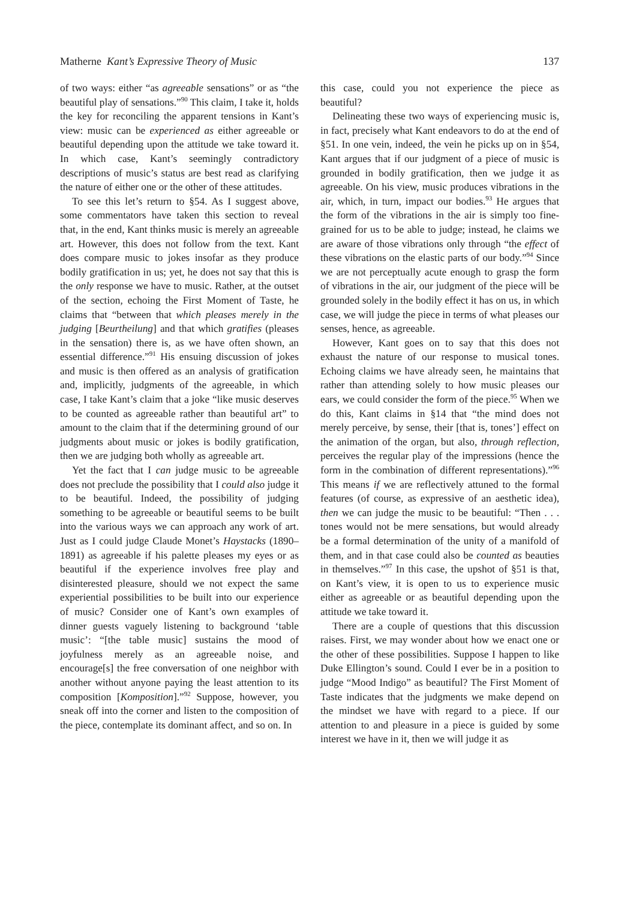Matherne Kant’s Expressive Theory of Music 137
of two ways: either “as agreeable sensations” or as “the beautiful play of sensations.”<sup>90</sup> This claim, I take it, holds the key for reconciling the apparent tensions in Kant’s view: music can be experienced as either agreeable or beautiful depending upon the attitude we take toward it. In which case, Kant’s seemingly contradictory descriptions of music’s status are best read as clarifying the nature of either one or the other of these attitudes.
To see this let’s return to §54. As I suggest above, some commentators have taken this section to reveal that, in the end, Kant thinks music is merely an agreeable art. However, this does not follow from the text. Kant does compare music to jokes insofar as they produce bodily gratification in us; yet, he does not say that this is the only response we have to music. Rather, at the outset of the section, echoing the First Moment of Taste, he claims that “between that which pleases merely in the judging [Beurtheilung] and that which gratifies (pleases in the sensation) there is, as we have often shown, an essential difference.”<sup>91</sup> His ensuing discussion of jokes and music is then offered as an analysis of gratification and, implicitly, judgments of the agreeable, in which case, I take Kant’s claim that a joke “like music deserves to be counted as agreeable rather than beautiful art” to amount to the claim that if the determining ground of our judgments about music or jokes is bodily gratification, then we are judging both wholly as agreeable art.
Yet the fact that I can judge music to be agreeable does not preclude the possibility that I could also judge it to be beautiful. Indeed, the possibility of judging something to be agreeable or beautiful seems to be built into the various ways we can approach any work of art. Just as I could judge Claude Monet’s Haystacks (1890–1891) as agreeable if his palette pleases my eyes or as beautiful if the experience involves free play and disinterested pleasure, should we not expect the same experiential possibilities to be built into our experience of music? Consider one of Kant’s own examples of dinner guests vaguely listening to background ‘table music’: “[the table music] sustains the mood of joyfulness merely as an agreeable noise, and encourage[s] the free conversation of one neighbor with another without anyone paying the least attention to its composition [Komposition].”<sup>92</sup> Suppose, however, you sneak off into the corner and listen to the composition of the piece, contemplate its dominant affect, and so on. In
this case, could you not experience the piece as beautiful?
Delineating these two ways of experiencing music is, in fact, precisely what Kant endeavors to do at the end of §51. In one vein, indeed, the vein he picks up on in §54, Kant argues that if our judgment of a piece of music is grounded in bodily gratification, then we judge it as agreeable. On his view, music produces vibrations in the air, which, in turn, impact our bodies.<sup>93</sup> He argues that the form of the vibrations in the air is simply too fine-grained for us to be able to judge; instead, he claims we are aware of those vibrations only through “the effect of these vibrations on the elastic parts of our body.”<sup>94</sup> Since we are not perceptually acute enough to grasp the form of vibrations in the air, our judgment of the piece will be grounded solely in the bodily effect it has on us, in which case, we will judge the piece in terms of what pleases our senses, hence, as agreeable.
However, Kant goes on to say that this does not exhaust the nature of our response to musical tones. Echoing claims we have already seen, he maintains that rather than attending solely to how music pleases our ears, we could consider the form of the piece.<sup>95</sup> When we do this, Kant claims in §14 that “the mind does not merely perceive, by sense, their [that is, tones’] effect on the animation of the organ, but also, through reflection, perceives the regular play of the impressions (hence the form in the combination of different representations).”<sup>96</sup> This means if we are reflectively attuned to the formal features (of course, as expressive of an aesthetic idea), then we can judge the music to be beautiful: “Then . . . tones would not be mere sensations, but would already be a formal determination of the unity of a manifold of them, and in that case could also be counted as beauties in themselves.”<sup>97</sup> In this case, the upshot of §51 is that, on Kant’s view, it is open to us to experience music either as agreeable or as beautiful depending upon the attitude we take toward it.
There are a couple of questions that this discussion raises. First, we may wonder about how we enact one or the other of these possibilities. Suppose I happen to like Duke Ellington’s sound. Could I ever be in a position to judge “Mood Indigo” as beautiful? The First Moment of Taste indicates that the judgments we make depend on the mindset we have with regard to a piece. If our attention to and pleasure in a piece is guided by some interest we have in it, then we will judge it as